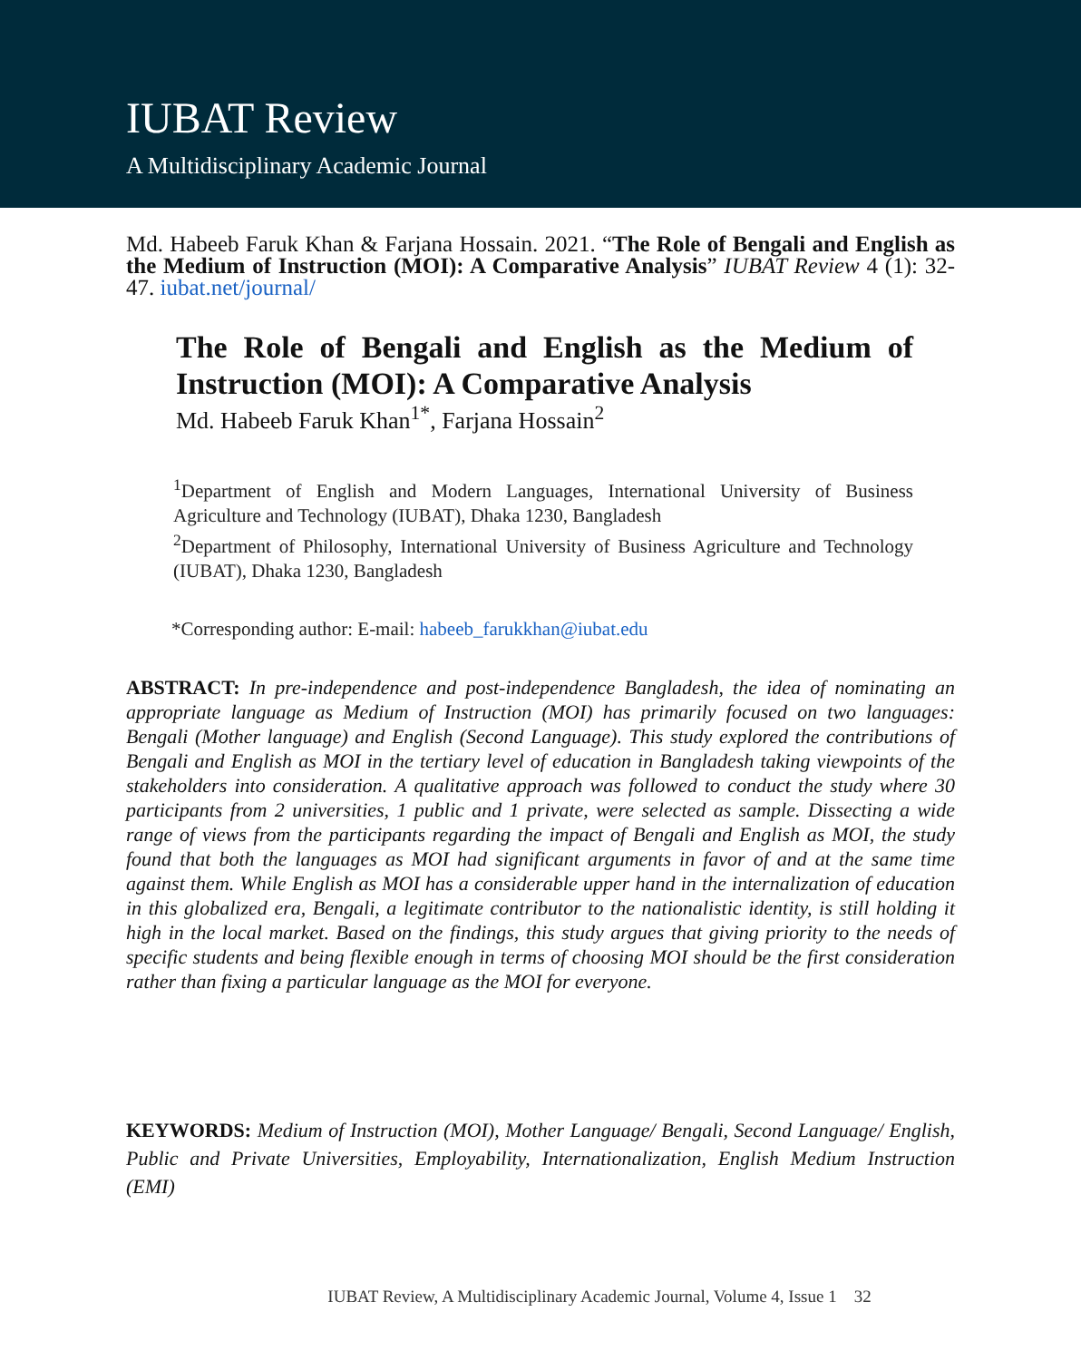IUBAT Review
A Multidisciplinary Academic Journal
Md. Habeeb Faruk Khan & Farjana Hossain. 2021. “The Role of Bengali and English as the Medium of Instruction (MOI): A Comparative Analysis” IUBAT Review 4 (1): 32-47. iubat.net/journal/
The Role of Bengali and English as the Medium of Instruction (MOI): A Comparative Analysis
Md. Habeeb Faruk Khan<sup>1*</sup>, Farjana Hossain<sup>2</sup>
<sup>1</sup> Department of English and Modern Languages, International University of Business Agriculture and Technology (IUBAT), Dhaka 1230, Bangladesh
<sup>2</sup> Department of Philosophy, International University of Business Agriculture and Technology (IUBAT), Dhaka 1230, Bangladesh
*Corresponding author: E-mail: habeeb_farukkhan@iubat.edu
ABSTRACT: In pre-independence and post-independence Bangladesh, the idea of nominating an appropriate language as Medium of Instruction (MOI) has primarily focused on two languages: Bengali (Mother language) and English (Second Language). This study explored the contributions of Bengali and English as MOI in the tertiary level of education in Bangladesh taking viewpoints of the stakeholders into consideration. A qualitative approach was followed to conduct the study where 30 participants from 2 universities, 1 public and 1 private, were selected as sample. Dissecting a wide range of views from the participants regarding the impact of Bengali and English as MOI, the study found that both the languages as MOI had significant arguments in favor of and at the same time against them. While English as MOI has a considerable upper hand in the internalization of education in this globalized era, Bengali, a legitimate contributor to the nationalistic identity, is still holding it high in the local market. Based on the findings, this study argues that giving priority to the needs of specific students and being flexible enough in terms of choosing MOI should be the first consideration rather than fixing a particular language as the MOI for everyone.
KEYWORDS: Medium of Instruction (MOI), Mother Language/ Bengali, Second Language/ English, Public and Private Universities, Employability, Internationalization, English Medium Instruction (EMI)
IUBAT Review, A Multidisciplinary Academic Journal, Volume 4, Issue 1 32